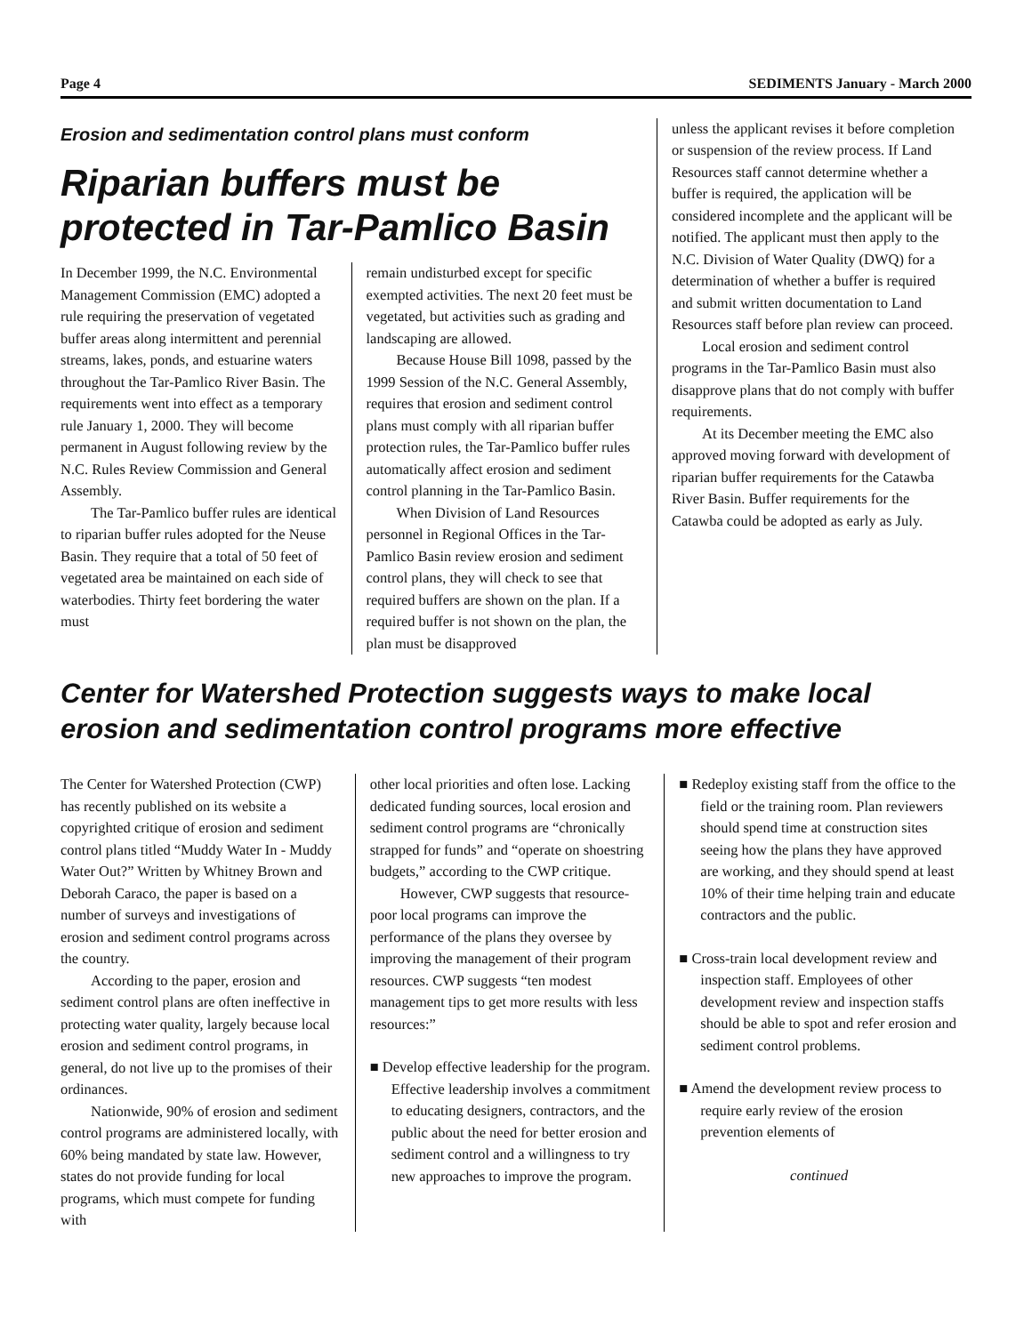Page 4 SEDIMENTS January - March 2000
Erosion and sedimentation control plans must conform
Riparian buffers must be protected in Tar-Pamlico Basin
In December 1999, the N.C. Environmental Management Commission (EMC) adopted a rule requiring the preservation of vegetated buffer areas along intermittent and perennial streams, lakes, ponds, and estuarine waters throughout the Tar-Pamlico River Basin. The requirements went into effect as a temporary rule January 1, 2000. They will become permanent in August following review by the N.C. Rules Review Commission and General Assembly.
The Tar-Pamlico buffer rules are identical to riparian buffer rules adopted for the Neuse Basin. They require that a total of 50 feet of vegetated area be maintained on each side of waterbodies. Thirty feet bordering the water must
remain undisturbed except for specific exempted activities. The next 20 feet must be vegetated, but activities such as grading and landscaping are allowed.
Because House Bill 1098, passed by the 1999 Session of the N.C. General Assembly, requires that erosion and sediment control plans must comply with all riparian buffer protection rules, the Tar-Pamlico buffer rules automatically affect erosion and sediment control planning in the Tar-Pamlico Basin.
When Division of Land Resources personnel in Regional Offices in the Tar-Pamlico Basin review erosion and sediment control plans, they will check to see that required buffers are shown on the plan. If a required buffer is not shown on the plan, the plan must be disapproved
unless the applicant revises it before completion or suspension of the review process. If Land Resources staff cannot determine whether a buffer is required, the application will be considered incomplete and the applicant will be notified. The applicant must then apply to the N.C. Division of Water Quality (DWQ) for a determination of whether a buffer is required and submit written documentation to Land Resources staff before plan review can proceed.
Local erosion and sediment control programs in the Tar-Pamlico Basin must also disapprove plans that do not comply with buffer requirements.
At its December meeting the EMC also approved moving forward with development of riparian buffer requirements for the Catawba River Basin. Buffer requirements for the Catawba could be adopted as early as July.
Center for Watershed Protection suggests ways to make local erosion and sedimentation control programs more effective
The Center for Watershed Protection (CWP) has recently published on its website a copyrighted critique of erosion and sediment control plans titled “Muddy Water In - Muddy Water Out?” Written by Whitney Brown and Deborah Caraco, the paper is based on a number of surveys and investigations of erosion and sediment control programs across the country.
According to the paper, erosion and sediment control plans are often ineffective in protecting water quality, largely because local erosion and sediment control programs, in general, do not live up to the promises of their ordinances.
Nationwide, 90% of erosion and sediment control programs are administered locally, with 60% being mandated by state law. However, states do not provide funding for local programs, which must compete for funding with
other local priorities and often lose. Lacking dedicated funding sources, local erosion and sediment control programs are “chronically strapped for funds” and “operate on shoestring budgets,” according to the CWP critique.
However, CWP suggests that resource-poor local programs can improve the performance of the plans they oversee by improving the management of their program resources. CWP suggests “ten modest management tips to get more results with less resources:”
■ Develop effective leadership for the program. Effective leadership involves a commitment to educating designers, contractors, and the public about the need for better erosion and sediment control and a willingness to try new approaches to improve the program.
■ Redeploy existing staff from the office to the field or the training room. Plan reviewers should spend time at construction sites seeing how the plans they have approved are working, and they should spend at least 10% of their time helping train and educate contractors and the public.
■ Cross-train local development review and inspection staff. Employees of other development review and inspection staffs should be able to spot and refer erosion and sediment control problems.
■ Amend the development review process to require early review of the erosion prevention elements of
continued